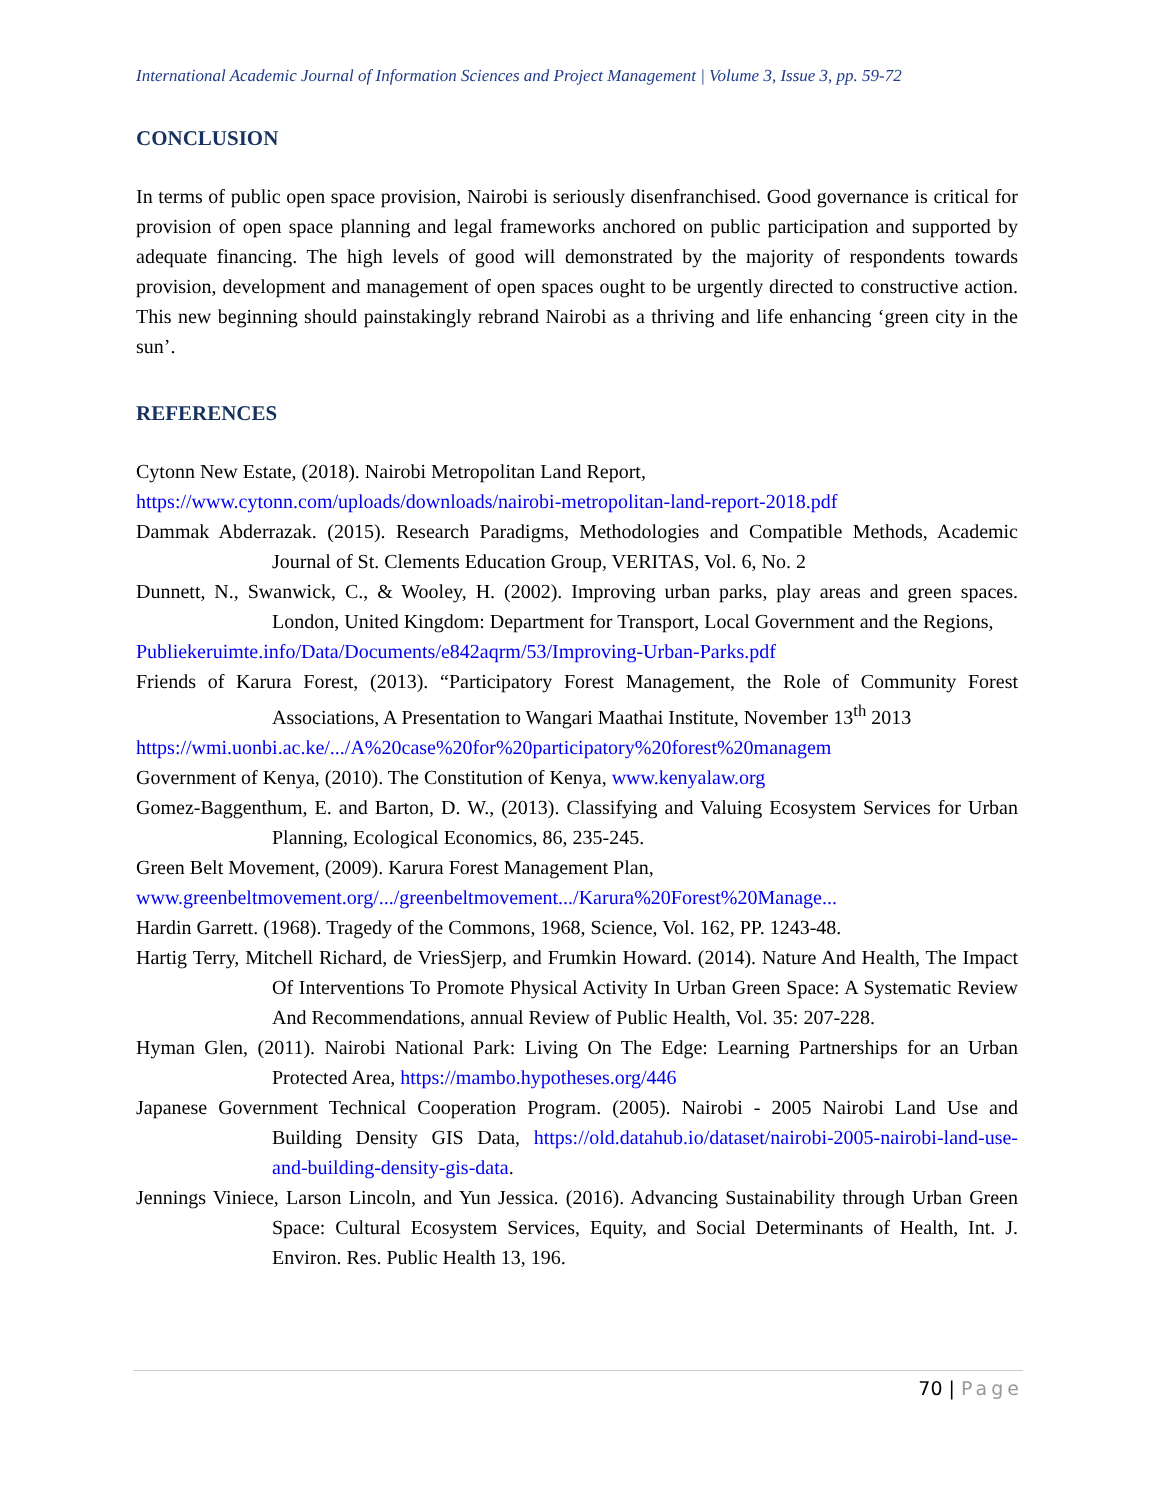International Academic Journal of Information Sciences and Project Management | Volume 3, Issue 3, pp. 59-72
CONCLUSION
In terms of public open space provision, Nairobi is seriously disenfranchised. Good governance is critical for provision of open space planning and legal frameworks anchored on public participation and supported by adequate financing. The high levels of good will demonstrated by the majority of respondents towards provision, development and management of open spaces ought to be urgently directed to constructive action. This new beginning should painstakingly rebrand Nairobi as a thriving and life enhancing ‘green city in the sun’.
REFERENCES
Cytonn New Estate, (2018). Nairobi Metropolitan Land Report,
https://www.cytonn.com/uploads/downloads/nairobi-metropolitan-land-report-2018.pdf
Dammak Abderrazak. (2015). Research Paradigms, Methodologies and Compatible Methods, Academic Journal of St. Clements Education Group, VERITAS, Vol. 6, No. 2
Dunnett, N., Swanwick, C., & Wooley, H. (2002). Improving urban parks, play areas and green spaces. London, United Kingdom: Department for Transport, Local Government and the Regions,
Publiekeruimte.info/Data/Documents/e842aqrm/53/Improving-Urban-Parks.pdf
Friends of Karura Forest, (2013). “Participatory Forest Management, the Role of Community Forest Associations, A Presentation to Wangari Maathai Institute, November 13<sup>th</sup> 2013
https://wmi.uonbi.ac.ke/.../A%20case%20for%20participatory%20forest%20managem
Government of Kenya, (2010). The Constitution of Kenya, www.kenyalaw.org
Gomez-Baggenthum, E. and Barton, D. W., (2013). Classifying and Valuing Ecosystem Services for Urban Planning, Ecological Economics, 86, 235-245.
Green Belt Movement, (2009). Karura Forest Management Plan,
www.greenbeltmovement.org/.../greenbeltmovement.../Karura%20Forest%20Manage...
Hardin Garrett. (1968). Tragedy of the Commons, 1968, Science, Vol. 162, PP. 1243-48.
Hartig Terry, Mitchell Richard, de VriesSjerp, and Frumkin Howard. (2014). Nature And Health, The Impact Of Interventions To Promote Physical Activity In Urban Green Space: A Systematic Review And Recommendations, annual Review of Public Health, Vol. 35: 207-228.
Hyman Glen, (2011). Nairobi National Park: Living On The Edge: Learning Partnerships for an Urban Protected Area, https://mambo.hypotheses.org/446
Japanese Government Technical Cooperation Program. (2005). Nairobi - 2005 Nairobi Land Use and Building Density GIS Data, https://old.datahub.io/dataset/nairobi-2005-nairobi-land-use-and-building-density-gis-data.
Jennings Viniece, Larson Lincoln, and Yun Jessica. (2016). Advancing Sustainability through Urban Green Space: Cultural Ecosystem Services, Equity, and Social Determinants of Health, Int. J. Environ. Res. Public Health 13, 196.
70 | Page